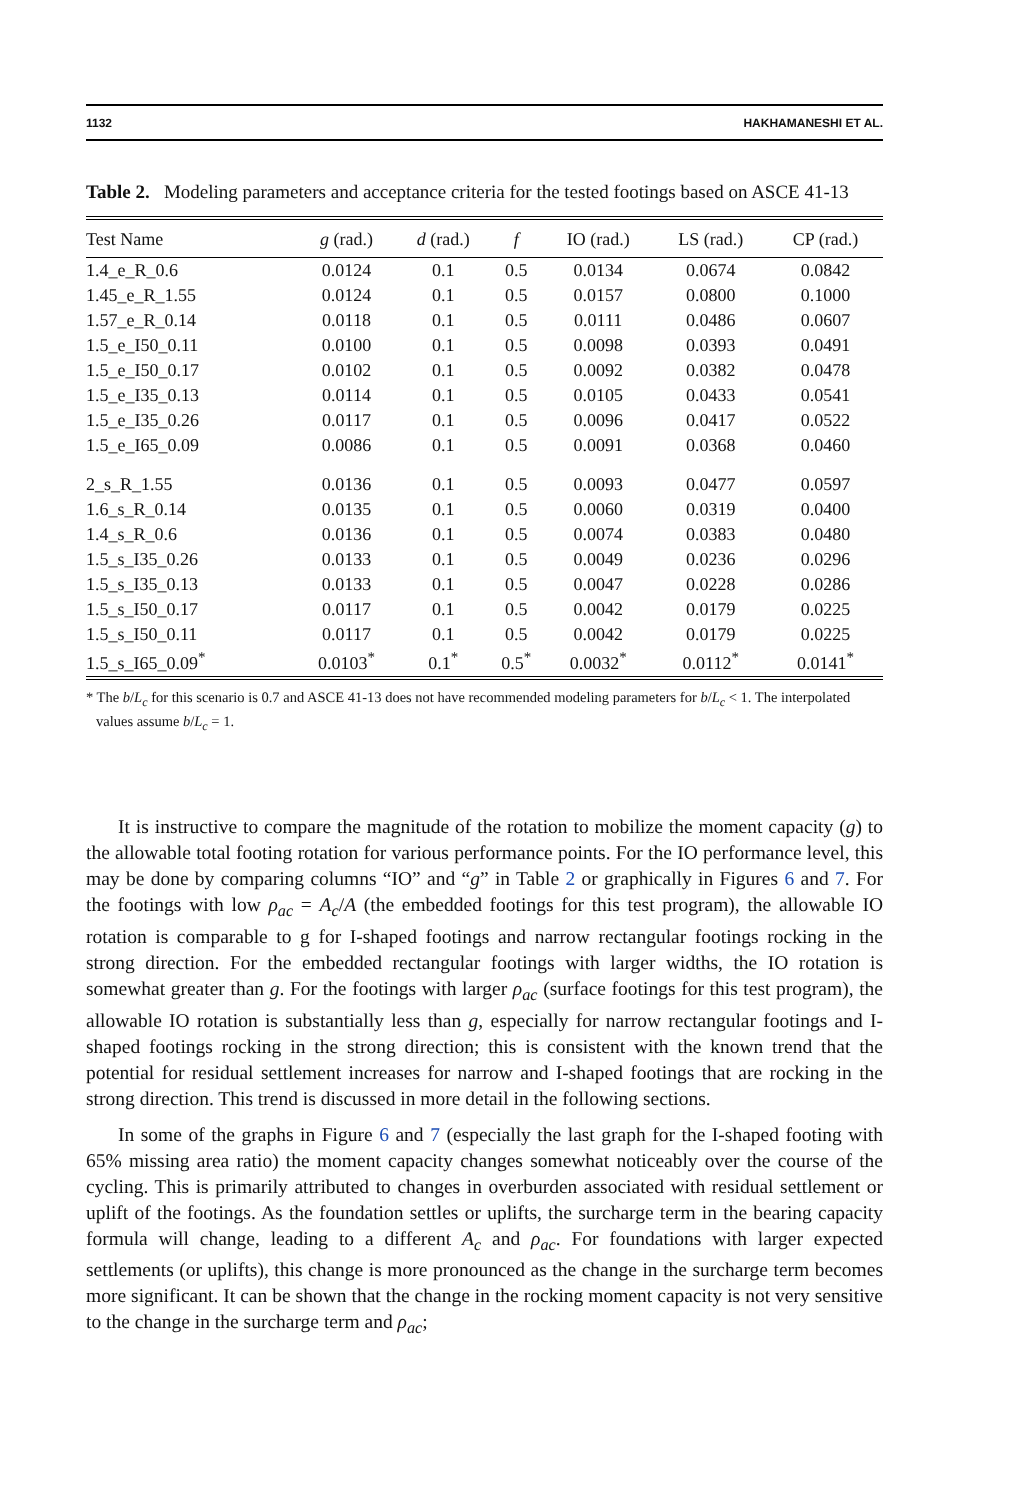1132 HAKHAMANESHI ET AL.
Table 2. Modeling parameters and acceptance criteria for the tested footings based on ASCE 41-13
| Test Name | g (rad.) | d (rad.) | f | IO (rad.) | LS (rad.) | CP (rad.) |
| --- | --- | --- | --- | --- | --- | --- |
| 1.4_e_R_0.6 | 0.0124 | 0.1 | 0.5 | 0.0134 | 0.0674 | 0.0842 |
| 1.45_e_R_1.55 | 0.0124 | 0.1 | 0.5 | 0.0157 | 0.0800 | 0.1000 |
| 1.57_e_R_0.14 | 0.0118 | 0.1 | 0.5 | 0.0111 | 0.0486 | 0.0607 |
| 1.5_e_I50_0.11 | 0.0100 | 0.1 | 0.5 | 0.0098 | 0.0393 | 0.0491 |
| 1.5_e_I50_0.17 | 0.0102 | 0.1 | 0.5 | 0.0092 | 0.0382 | 0.0478 |
| 1.5_e_I35_0.13 | 0.0114 | 0.1 | 0.5 | 0.0105 | 0.0433 | 0.0541 |
| 1.5_e_I35_0.26 | 0.0117 | 0.1 | 0.5 | 0.0096 | 0.0417 | 0.0522 |
| 1.5_e_I65_0.09 | 0.0086 | 0.1 | 0.5 | 0.0091 | 0.0368 | 0.0460 |
| 2_s_R_1.55 | 0.0136 | 0.1 | 0.5 | 0.0093 | 0.0477 | 0.0597 |
| 1.6_s_R_0.14 | 0.0135 | 0.1 | 0.5 | 0.0060 | 0.0319 | 0.0400 |
| 1.4_s_R_0.6 | 0.0136 | 0.1 | 0.5 | 0.0074 | 0.0383 | 0.0480 |
| 1.5_s_I35_0.26 | 0.0133 | 0.1 | 0.5 | 0.0049 | 0.0236 | 0.0296 |
| 1.5_s_I35_0.13 | 0.0133 | 0.1 | 0.5 | 0.0047 | 0.0228 | 0.0286 |
| 1.5_s_I50_0.17 | 0.0117 | 0.1 | 0.5 | 0.0042 | 0.0179 | 0.0225 |
| 1.5_s_I50_0.11 | 0.0117 | 0.1 | 0.5 | 0.0042 | 0.0179 | 0.0225 |
| 1.5_s_I65_0.09<sup>*</sup> | 0.0103<sup>*</sup> | 0.1<sup>*</sup> | 0.5<sup>*</sup> | 0.0032<sup>*</sup> | 0.0112<sup>*</sup> | 0.0141<sup>*</sup> |
* The b/L<sub>c</sub> for this scenario is 0.7 and ASCE 41-13 does not have recommended modeling parameters for b/L<sub>c</sub> < 1. The interpolated values assume b/L<sub>c</sub> = 1.
It is instructive to compare the magnitude of the rotation to mobilize the moment capacity (g) to the allowable total footing rotation for various performance points. For the IO performance level, this may be done by comparing columns “IO” and “g” in Table 2 or graphically in Figures 6 and 7. For the footings with low ρ<sub>ac</sub> = A<sub>c</sub>/A (the embedded footings for this test program), the allowable IO rotation is comparable to g for I-shaped footings and narrow rectangular footings rocking in the strong direction. For the embedded rectangular footings with larger widths, the IO rotation is somewhat greater than g. For the footings with larger ρ<sub>ac</sub> (surface footings for this test program), the allowable IO rotation is substantially less than g, especially for narrow rectangular footings and I-shaped footings rocking in the strong direction; this is consistent with the known trend that the potential for residual settlement increases for narrow and I-shaped footings that are rocking in the strong direction. This trend is discussed in more detail in the following sections.
In some of the graphs in Figure 6 and 7 (especially the last graph for the I-shaped footing with 65% missing area ratio) the moment capacity changes somewhat noticeably over the course of the cycling. This is primarily attributed to changes in overburden associated with residual settlement or uplift of the footings. As the foundation settles or uplifts, the surcharge term in the bearing capacity formula will change, leading to a different A<sub>c</sub> and ρ<sub>ac</sub>. For foundations with larger expected settlements (or uplifts), this change is more pronounced as the change in the surcharge term becomes more significant. It can be shown that the change in the rocking moment capacity is not very sensitive to the change in the surcharge term and ρ<sub>ac</sub>;